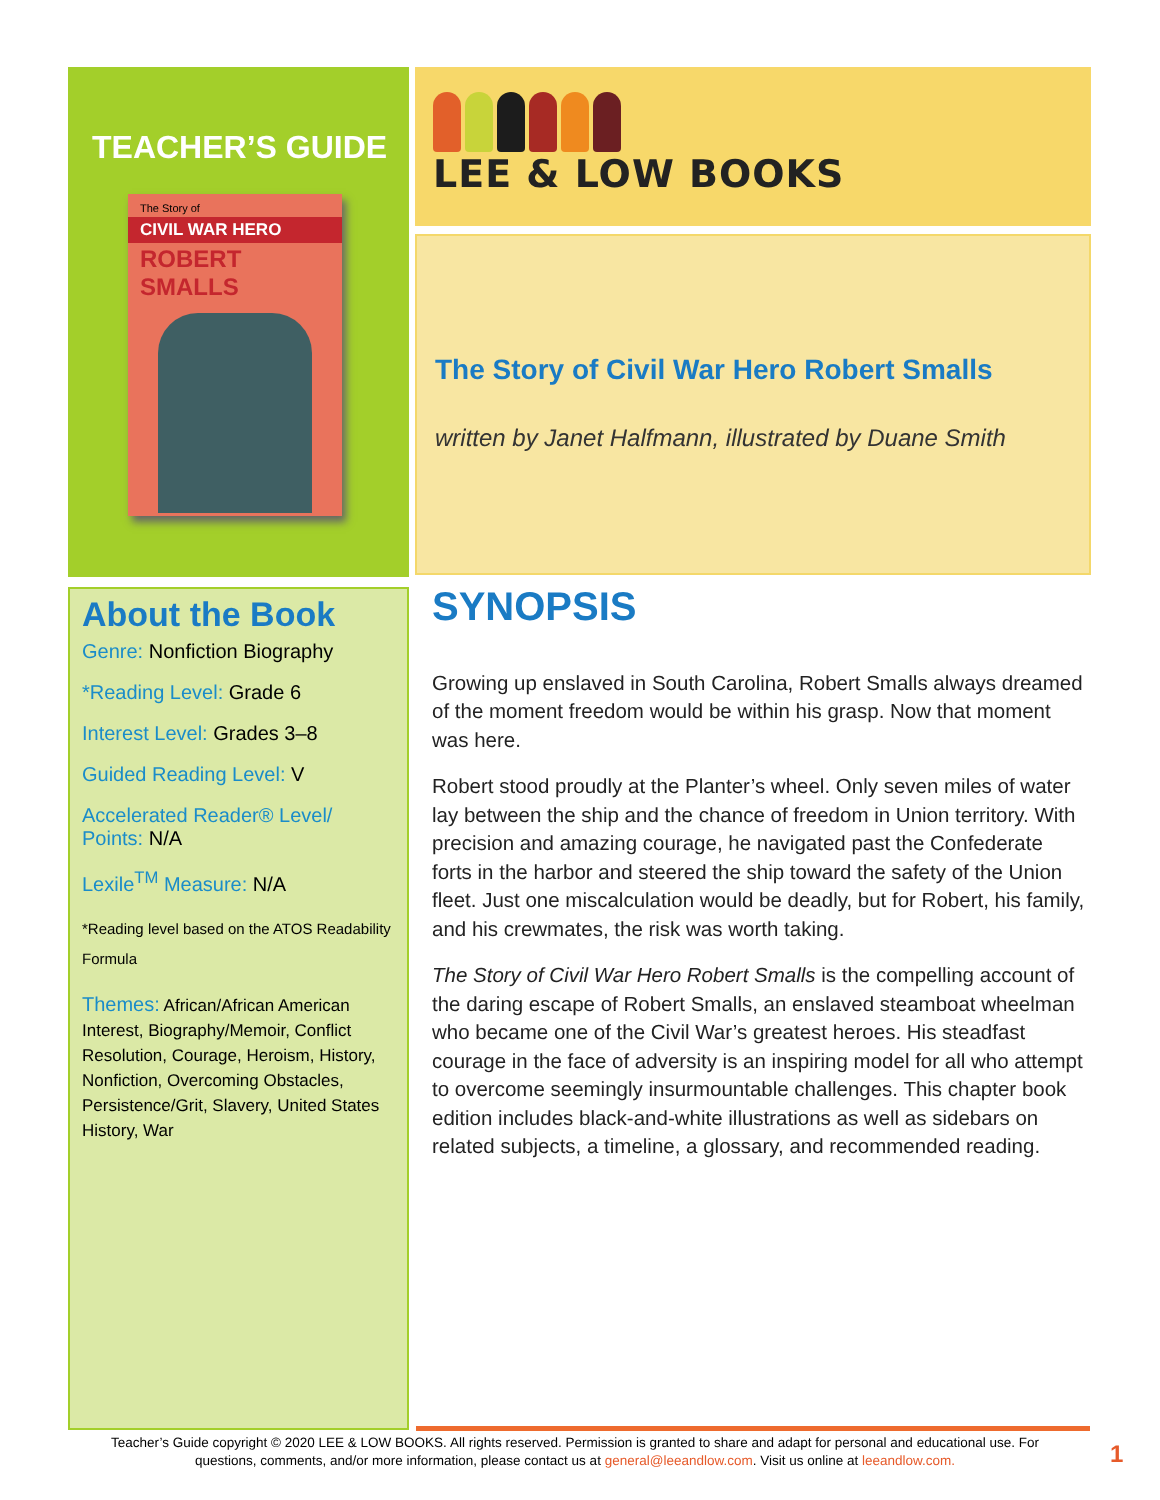TEACHER’S GUIDE
The Story of
CIVIL WAR HERO
ROBERT SMALLS
LEE & LOW BOOKS
The Story of Civil War Hero Robert Smalls
written by Janet Halfmann, illustrated by Duane Smith
About the Book
Genre: Nonfiction Biography
*Reading Level: Grade 6
Interest Level: Grades 3–8
Guided Reading Level: V
Accelerated Reader® Level/ Points: N/A
Lexile<sup>TM</sup> Measure: N/A
*Reading level based on the ATOS Readability Formula
Themes: African/African American Interest, Biography/Memoir, Conflict Resolution, Courage, Heroism, History, Nonfiction, Overcoming Obstacles, Persistence/Grit, Slavery, United States History, War
SYNOPSIS
Growing up enslaved in South Carolina, Robert Smalls always dreamed of the moment freedom would be within his grasp. Now that moment was here.
Robert stood proudly at the Planter’s wheel. Only seven miles of water lay between the ship and the chance of freedom in Union territory. With precision and amazing courage, he navigated past the Confederate forts in the harbor and steered the ship toward the safety of the Union fleet. Just one miscalculation would be deadly, but for Robert, his family, and his crewmates, the risk was worth taking.
The Story of Civil War Hero Robert Smalls is the compelling account of the daring escape of Robert Smalls, an enslaved steamboat wheelman who became one of the Civil War’s greatest heroes. His steadfast courage in the face of adversity is an inspiring model for all who attempt to overcome seemingly insurmountable challenges. This chapter book edition includes black-and-white illustrations as well as sidebars on related subjects, a timeline, a glossary, and recommended reading.
Teacher’s Guide copyright © 2020 LEE & LOW BOOKS. All rights reserved. Permission is granted to share and adapt for personal and educational use. For questions, comments, and/or more information, please contact us at general@leeandlow.com. Visit us online at leeandlow.com.
1